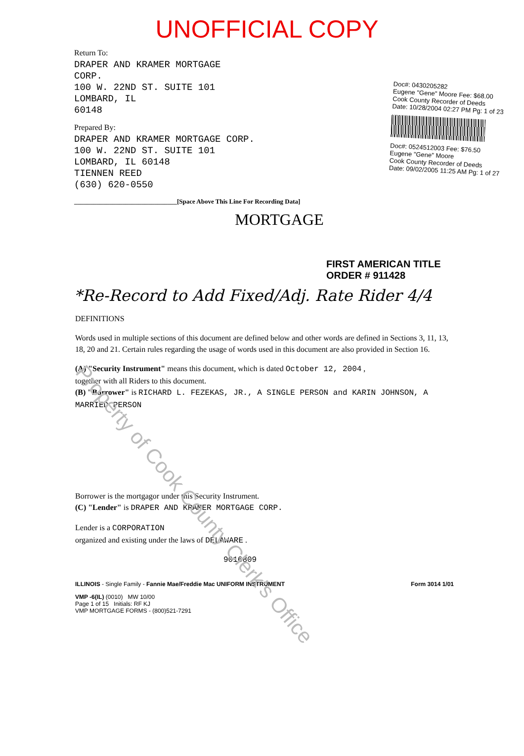UNOFFICIAL COPY
Return To:
DRAPER AND KRAMER MORTGAGE
CORP.
100 W. 22ND ST. SUITE 101
LOMBARD, IL
60148
Prepared By:
DRAPER AND KRAMER MORTGAGE CORP.
100 W. 22ND ST. SUITE 101
LOMBARD, IL 60148
TIENNEN REED
(630) 620-0550
Doc#: 0430205282
Eugene "Gene" Moore Fee: $68.00
Cook County Recorder of Deeds
Date: 10/28/2004 02:27 PM Pg: 1 of 23
Doc#: 0524512003 Fee: $76.50
Eugene "Gene" Moore
Cook County Recorder of Deeds
Date: 09/02/2005 11:25 AM Pg: 1 of 27
________________________________[Space Above This Line For Recording Data]
MORTGAGE
FIRST AMERICAN TITLE
ORDER # 911428
*Re-Record to Add Fixed/Adj. Rate Rider 4/4
DEFINITIONS
Words used in multiple sections of this document are defined below and other words are defined in Sections 3, 11, 13, 18, 20 and 21. Certain rules regarding the usage of words used in this document are also provided in Section 16.
(A) "Security Instrument" means this document, which is dated October 12, 2004 ,
together with all Riders to this document.
(B) "Borrower" is RICHARD L. FEZEKAS, JR., A SINGLE PERSON and KARIN JOHNSON, A MARRIED PERSON
Borrower is the mortgagor under this Security Instrument.
(C) "Lender" is DRAPER AND KRAMER MORTGAGE CORP.
Lender is a CORPORATION
organized and existing under the laws of DELAWARE .
9016809
ILLINOIS - Single Family - Fannie Mae/Freddie Mac UNIFORM INSTRUMENT Form 3014 1/01
VMP -6(IL) (0010) MW 10/00
Page 1 of 15 Initials: RF KJ
VMP MORTGAGE FORMS - (800)521-7291
Property of Cook County Clerk's Office